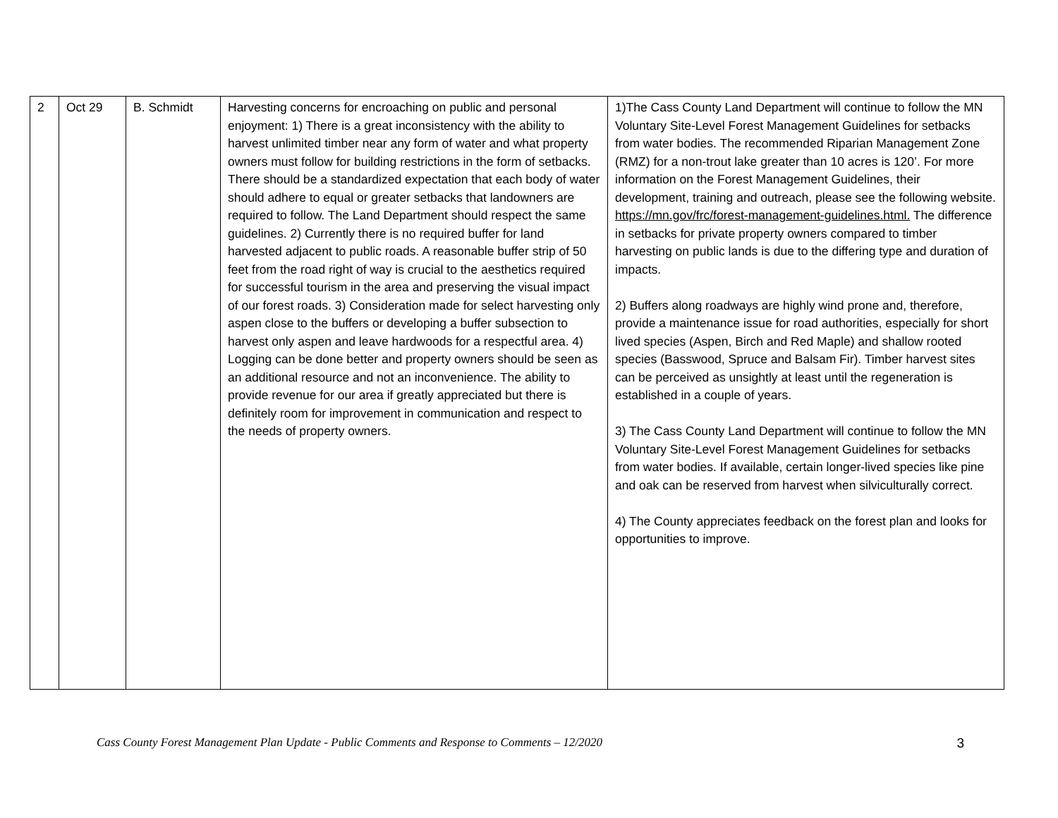| 2 | Oct 29 | B. Schmidt | Harvesting concerns for encroaching on public and personal enjoyment: 1) There is a great inconsistency with the ability to harvest unlimited timber near any form of water and what property owners must follow for building restrictions in the form of setbacks. There should be a standardized expectation that each body of water should adhere to equal or greater setbacks that landowners are required to follow. The Land Department should respect the same guidelines. 2) Currently there is no required buffer for land harvested adjacent to public roads. A reasonable buffer strip of 50 feet from the road right of way is crucial to the aesthetics required for successful tourism in the area and preserving the visual impact of our forest roads. 3) Consideration made for select harvesting only aspen close to the buffers or developing a buffer subsection to harvest only aspen and leave hardwoods for a respectful area. 4) Logging can be done better and property owners should be seen as an additional resource and not an inconvenience. The ability to provide revenue for our area if greatly appreciated but there is definitely room for improvement in communication and respect to the needs of property owners. | 1)The Cass County Land Department will continue to follow the MN Voluntary Site-Level Forest Management Guidelines for setbacks from water bodies. The recommended Riparian Management Zone (RMZ) for a non-trout lake greater than 10 acres is 120’. For more information on the Forest Management Guidelines, their development, training and outreach, please see the following website. https://mn.gov/frc/forest-management-guidelines.html. The difference in setbacks for private property owners compared to timber harvesting on public lands is due to the differing type and duration of impacts. 2) Buffers along roadways are highly wind prone and, therefore, provide a maintenance issue for road authorities, especially for short lived species (Aspen, Birch and Red Maple) and shallow rooted species (Basswood, Spruce and Balsam Fir). Timber harvest sites can be perceived as unsightly at least until the regeneration is established in a couple of years. 3) The Cass County Land Department will continue to follow the MN Voluntary Site-Level Forest Management Guidelines for setbacks from water bodies. If available, certain longer-lived species like pine and oak can be reserved from harvest when silviculturally correct. 4) The County appreciates feedback on the forest plan and looks for opportunities to improve. |
Cass County Forest Management Plan Update - Public Comments and Response to Comments – 12/2020 3